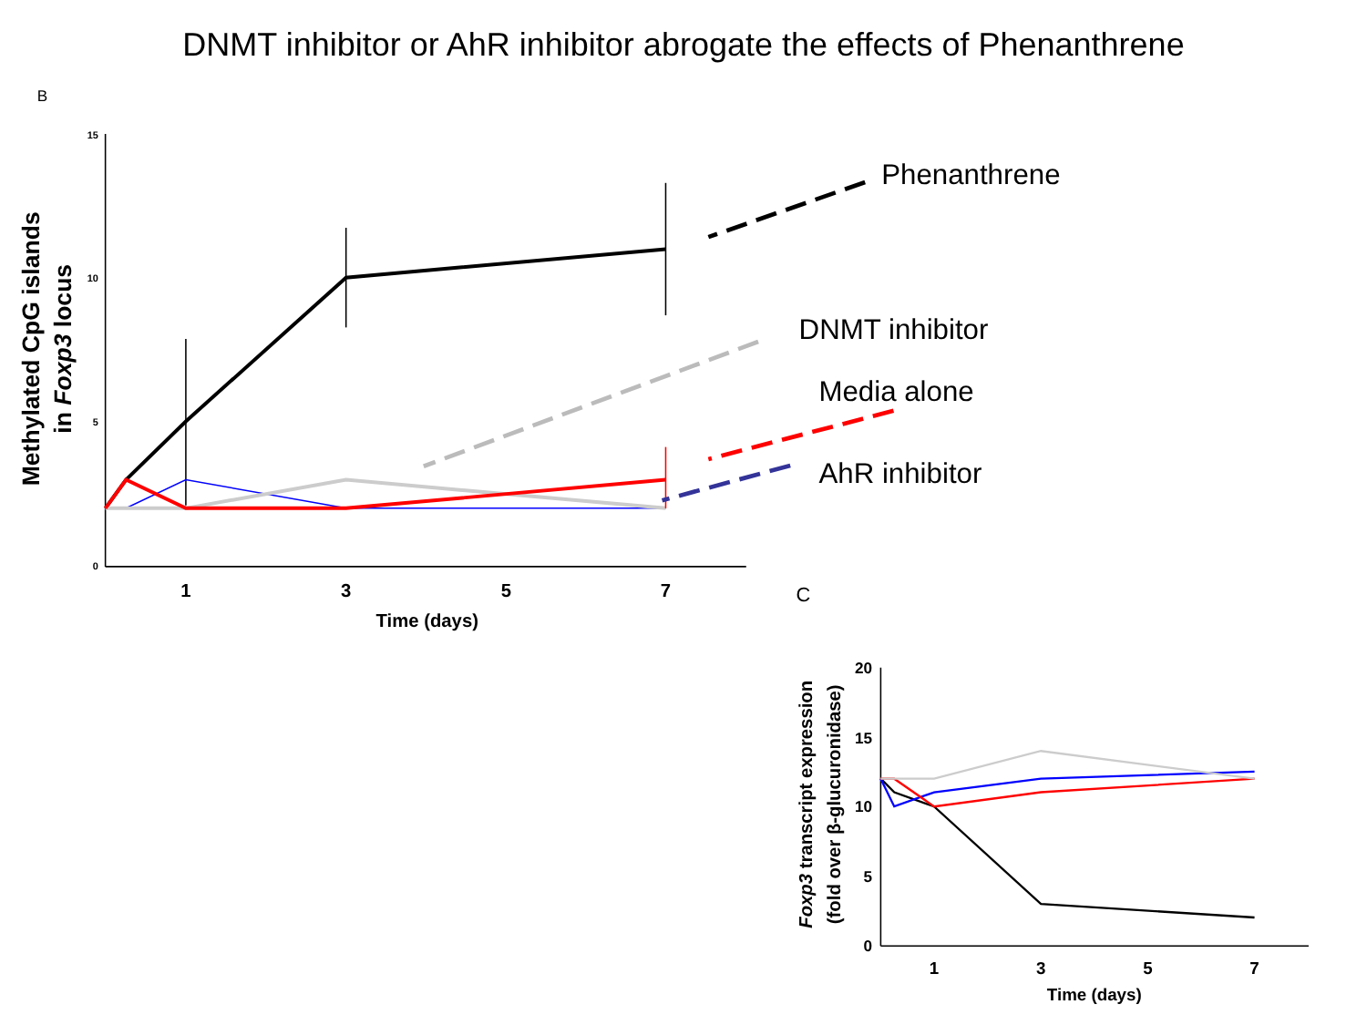DNMT inhibitor or AhR inhibitor abrogate the effects of Phenanthrene
B
15
10
5
0
1
3
5
7
Time (days)
Methylated CpG islands
in Foxp3 locus
Phenanthrene
DNMT inhibitor
Media alone
AhR inhibitor
C
20
15
10
5
0
1
3
5
7
Time (days)
Foxp3 transcript expression
(fold over β-glucuronidase)